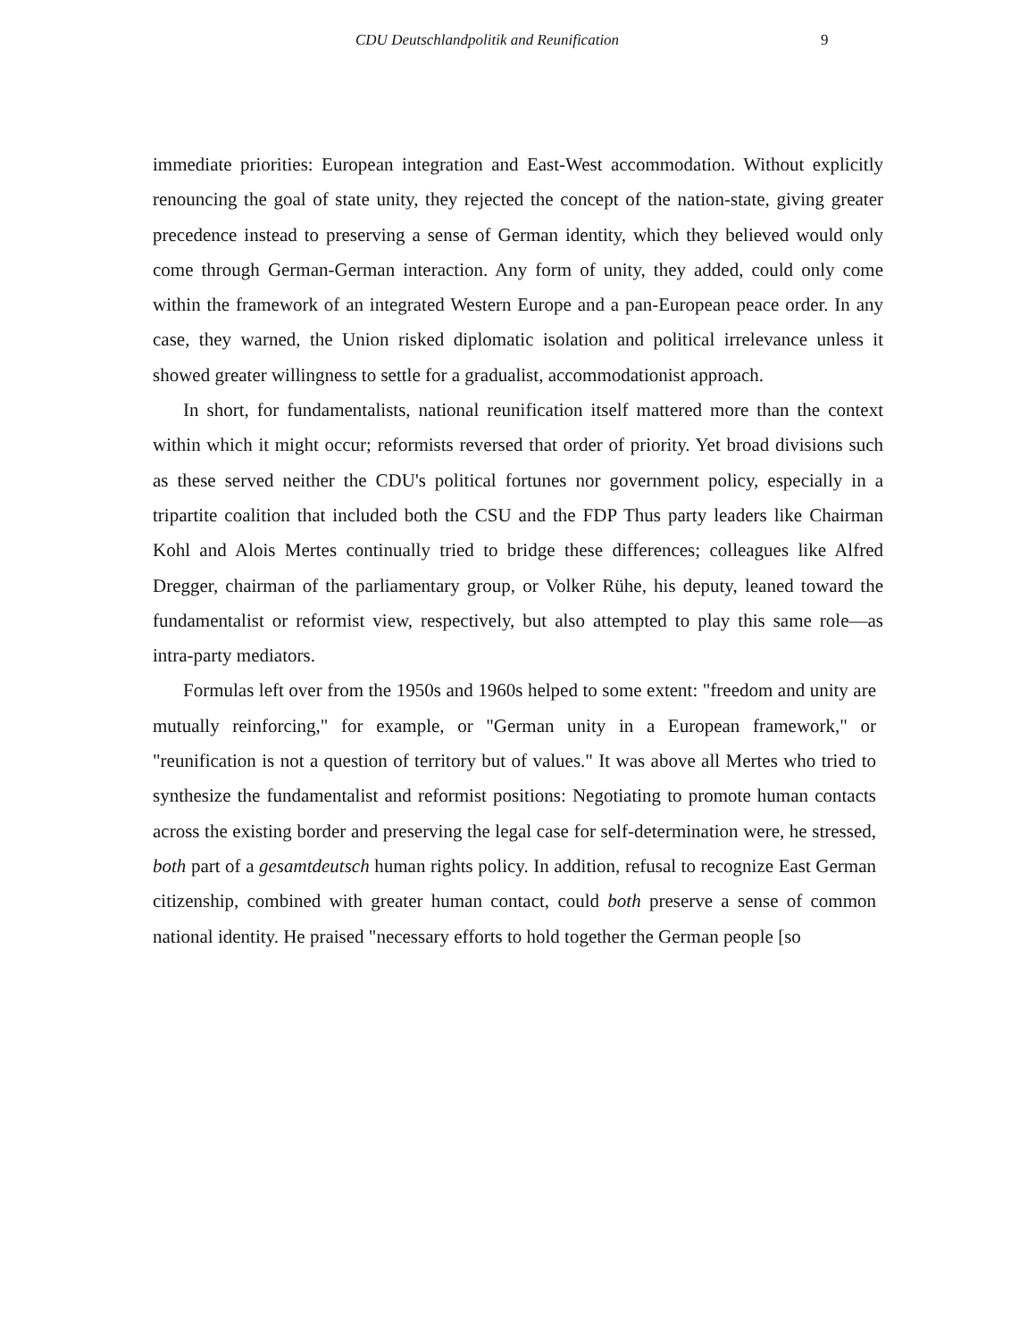CDU Deutschlandpolitik and Reunification 9
immediate priorities: European integration and East-West accommodation. Without explicitly renouncing the goal of state unity, they rejected the concept of the nation-state, giving greater precedence instead to preserving a sense of German identity, which they believed would only come through German-German interaction. Any form of unity, they added, could only come within the framework of an integrated Western Europe and a pan-European peace order. In any case, they warned, the Union risked diplomatic isolation and political irrelevance unless it showed greater willingness to settle for a gradualist, accommodationist approach.
In short, for fundamentalists, national reunification itself mattered more than the context within which it might occur; reformists reversed that order of priority. Yet broad divisions such as these served neither the CDU's political fortunes nor government policy, especially in a tripartite coalition that included both the CSU and the FDP Thus party leaders like Chairman Kohl and Alois Mertes continually tried to bridge these differences; colleagues like Alfred Dregger, chairman of the parliamentary group, or Volker Rühe, his deputy, leaned toward the fundamentalist or reformist view, respectively, but also attempted to play this same role—as intra-party mediators.
Formulas left over from the 1950s and 1960s helped to some extent: "freedom and unity are mutually reinforcing," for example, or "German unity in a European framework," or "reunification is not a question of territory but of values." It was above all Mertes who tried to synthesize the fundamentalist and reformist positions: Negotiating to promote human contacts across the existing border and preserving the legal case for self-determination were, he stressed, both part of a gesamtdeutsch human rights policy. In addition, refusal to recognize East German citizenship, combined with greater human contact, could both preserve a sense of common national identity. He praised "necessary efforts to hold together the German people [so